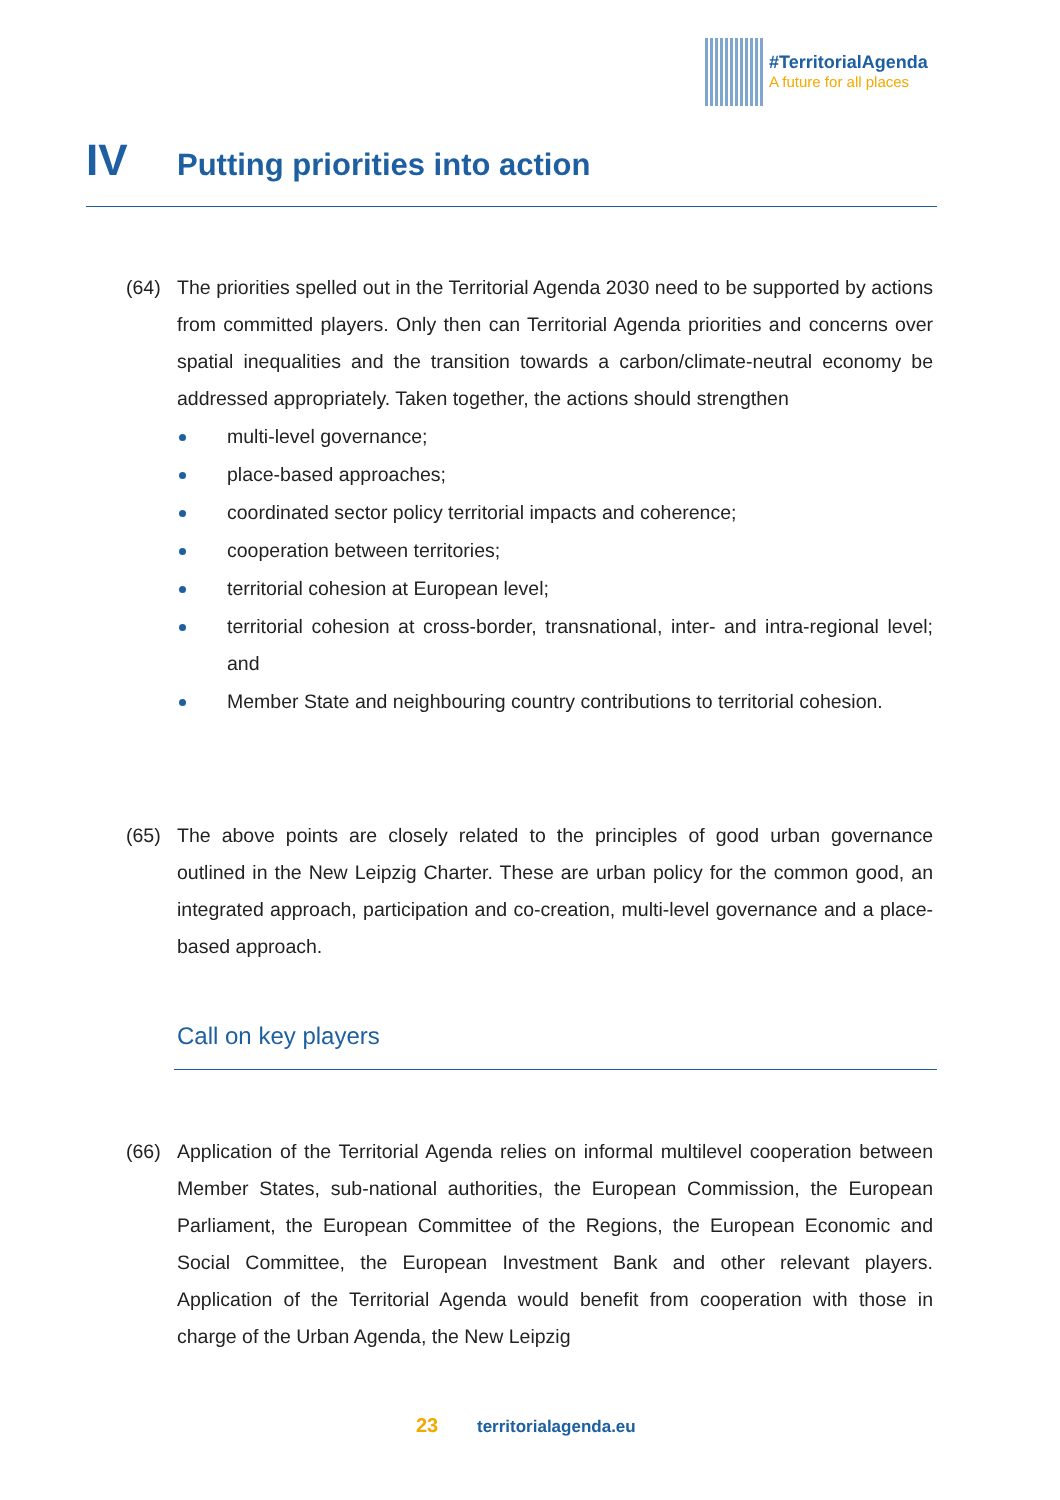#TerritorialAgenda A future for all places
IV Putting priorities into action
(64)
The priorities spelled out in the Territorial Agenda 2030 need to be supported by actions from committed players. Only then can Territorial Agenda priorities and concerns over spatial inequalities and the transition towards a carbon/climate-neutral economy be addressed appropriately. Taken together, the actions should strengthen
multi-level governance;
place-based approaches;
coordinated sector policy territorial impacts and coherence;
cooperation between territories;
territorial cohesion at European level;
territorial cohesion at cross-border, transnational, inter- and intra-regional level; and
Member State and neighbouring country contributions to territorial cohesion.
(65)
The above points are closely related to the principles of good urban governance outlined in the New Leipzig Charter. These are urban policy for the common good, an integrated approach, participation and co-creation, multi-level governance and a place-based approach.
Call on key players
(66)
Application of the Territorial Agenda relies on informal multilevel cooperation between Member States, sub-national authorities, the European Commission, the European Parliament, the European Committee of the Regions, the European Economic and Social Committee, the European Investment Bank and other relevant players. Application of the Territorial Agenda would benefit from cooperation with those in charge of the Urban Agenda, the New Leipzig
23 territorialagenda.eu